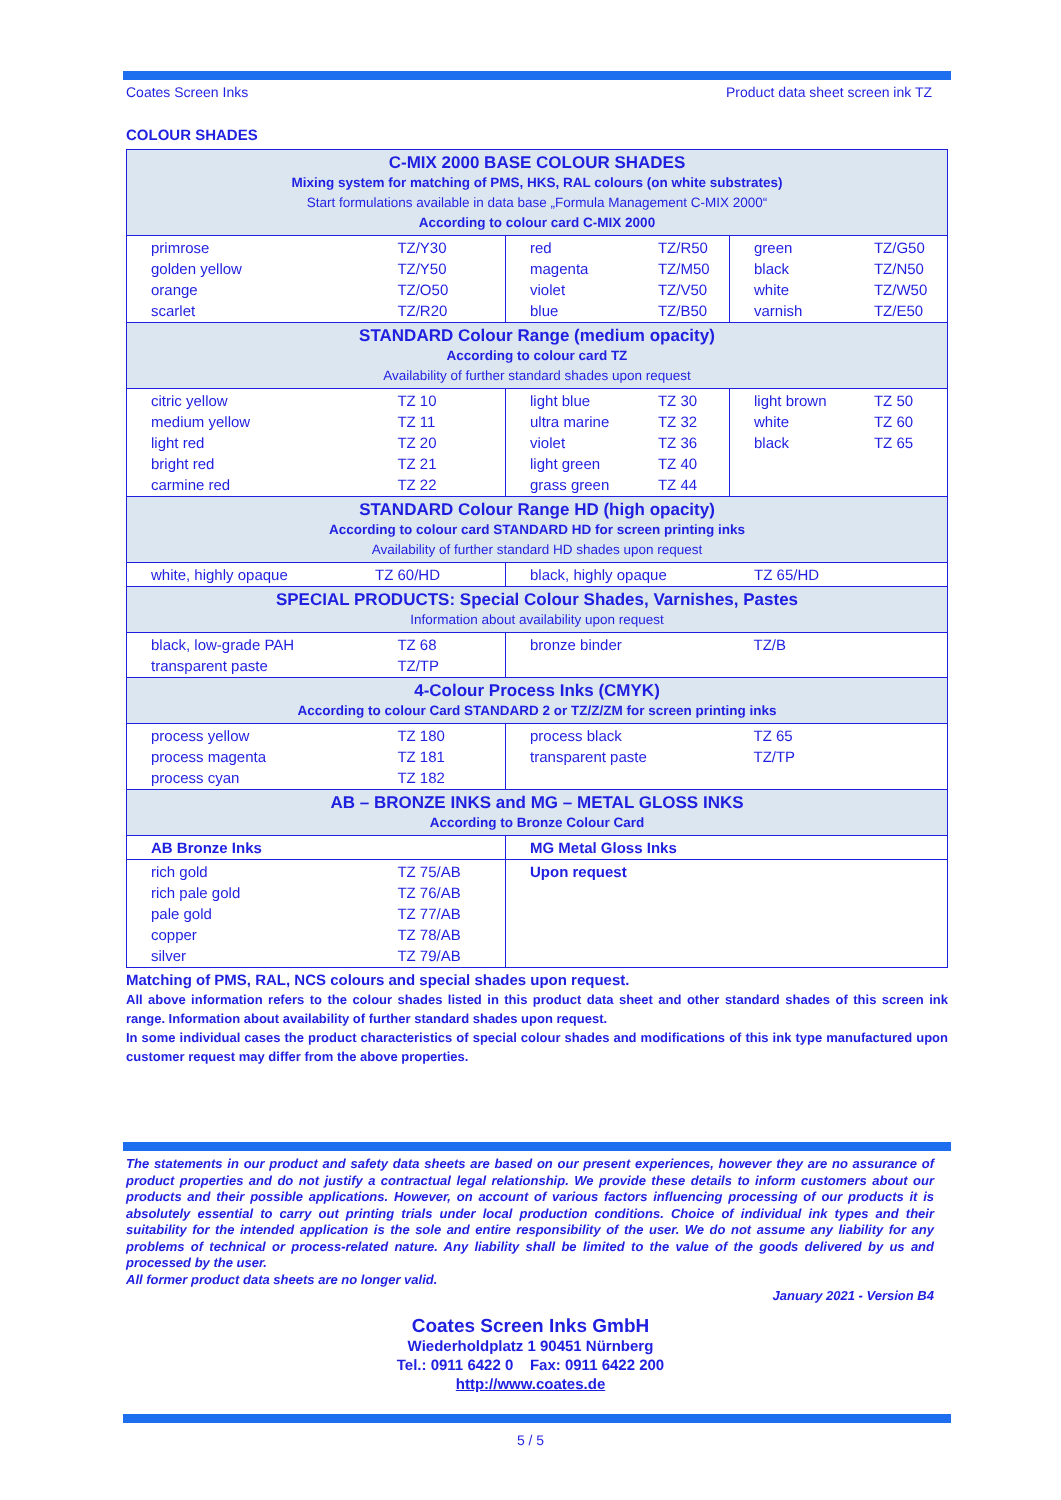Coates Screen Inks Product data sheet screen ink TZ
COLOUR SHADES
| C-MIX 2000 BASE COLOUR SHADES Mixing system for matching of PMS, HKS, RAL colours (on white substrates) Start formulations available in data base „Formula Management C-MIX 2000“ According to colour card C-MIX 2000 | | | | | |
| primrose golden yellow orange scarlet | TZ/Y30 TZ/Y50 TZ/O50 TZ/R20 | red magenta violet blue | TZ/R50 TZ/M50 TZ/V50 TZ/B50 | green black white varnish | TZ/G50 TZ/N50 TZ/W50 TZ/E50 |
| STANDARD Colour Range (medium opacity) According to colour card TZ Availability of further standard shades upon request | | | | | |
| citric yellow medium yellow light red bright red carmine red | TZ 10 TZ 11 TZ 20 TZ 21 TZ 22 | light blue ultra marine violet light green grass green | TZ 30 TZ 32 TZ 36 TZ 40 TZ 44 | light brown white black | TZ 50 TZ 60 TZ 65 |
| STANDARD Colour Range HD (high opacity) According to colour card STANDARD HD for screen printing inks Availability of further standard HD shades upon request | | | | | |
| white, highly opaque TZ 60/HD | | black, highly opaque TZ 65/HD | | | |
| SPECIAL PRODUCTS: Special Colour Shades, Varnishes, Pastes Information about availability upon request | | | | | |
| black, low-grade PAH transparent paste | TZ 68 TZ/TP | bronze binder | | TZ/B | |
| 4-Colour Process Inks (CMYK) According to colour Card STANDARD 2 or TZ/Z/ZM for screen printing inks | | | | | |
| process yellow process magenta process cyan | TZ 180 TZ 181 TZ 182 | process black transparent paste | | TZ 65 TZ/TP | |
| AB – BRONZE INKS and MG – METAL GLOSS INKS According to Bronze Colour Card | | | | | |
| AB Bronze Inks | | MG Metal Gloss Inks | | | |
| rich gold rich pale gold pale gold copper silver | TZ 75/AB TZ 76/AB TZ 77/AB TZ 78/AB TZ 79/AB | Upon request | | | |
Matching of PMS, RAL, NCS colours and special shades upon request.
All above information refers to the colour shades listed in this product data sheet and other standard shades of this screen ink range. Information about availability of further standard shades upon request.
In some individual cases the product characteristics of special colour shades and modifications of this ink type manufactured upon customer request may differ from the above properties.
The statements in our product and safety data sheets are based on our present experiences, however they are no assurance of product properties and do not justify a contractual legal relationship. We provide these details to inform customers about our products and their possible applications. However, on account of various factors influencing processing of our products it is absolutely essential to carry out printing trials under local production conditions. Choice of individual ink types and their suitability for the intended application is the sole and entire responsibility of the user. We do not assume any liability for any problems of technical or process-related nature. Any liability shall be limited to the value of the goods delivered by us and processed by the user.
All former product data sheets are no longer valid.
January 2021 - Version B4
Coates Screen Inks GmbH
Wiederholdplatz 1 90451 Nürnberg
Tel.: 0911 6422 0 Fax: 0911 6422 200
http://www.coates.de
5 / 5